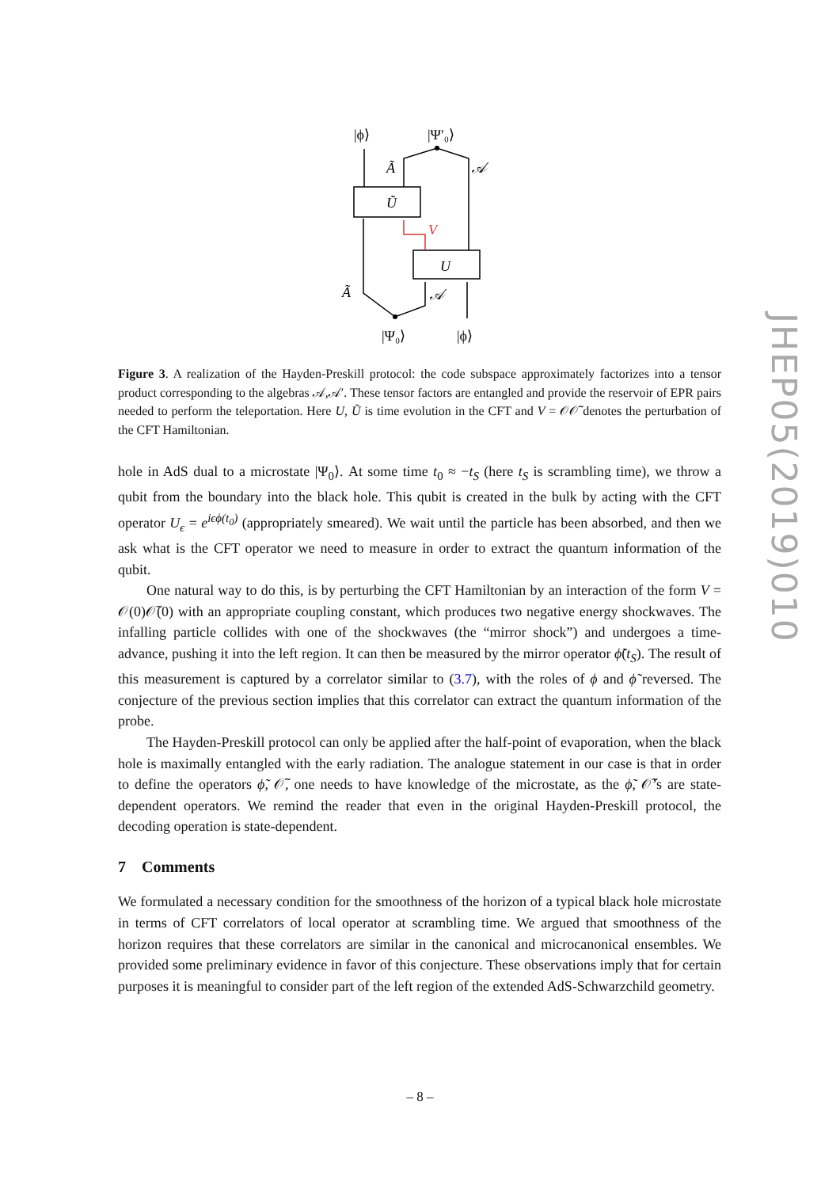|ϕ⟩
|Ψ′₀⟩
Ã
𝒜
Ũ
V
U
Ã
𝒜
|Ψ₀⟩
|ϕ⟩
Figure 3. A realization of the Hayden-Preskill protocol: the code subspace approximately factorizes into a tensor product corresponding to the algebras 𝒜,𝒜′. These tensor factors are entangled and provide the reservoir of EPR pairs needed to perform the teleportation. Here U, Ũ is time evolution in the CFT and V = 𝒪𝒪̃ denotes the perturbation of the CFT Hamiltonian.
hole in AdS dual to a microstate |Ψ<sub>0</sub>⟩. At some time t<sub>0</sub> ≈ −t<sub>S</sub> (here t<sub>S</sub> is scrambling time), we throw a qubit from the boundary into the black hole. This qubit is created in the bulk by acting with the CFT operator U<sub>ϵ</sub> = e<sup>iϵϕ(t<sub>0</sub>)</sup> (appropriately smeared). We wait until the particle has been absorbed, and then we ask what is the CFT operator we need to measure in order to extract the quantum information of the qubit.
One natural way to do this, is by perturbing the CFT Hamiltonian by an interaction of the form V = 𝒪(0)𝒪̃(0) with an appropriate coupling constant, which produces two negative energy shockwaves. The infalling particle collides with one of the shockwaves (the “mirror shock”) and undergoes a time-advance, pushing it into the left region. It can then be measured by the mirror operator ϕ̃(t<sub>S</sub>). The result of this measurement is captured by a correlator similar to (3.7), with the roles of ϕ and ϕ̃ reversed. The conjecture of the previous section implies that this correlator can extract the quantum information of the probe.
The Hayden-Preskill protocol can only be applied after the half-point of evaporation, when the black hole is maximally entangled with the early radiation. The analogue statement in our case is that in order to define the operators ϕ̃, 𝒪̃, one needs to have knowledge of the microstate, as the ϕ̃, 𝒪̃’s are state-dependent operators. We remind the reader that even in the original Hayden-Preskill protocol, the decoding operation is state-dependent.
7 Comments
We formulated a necessary condition for the smoothness of the horizon of a typical black hole microstate in terms of CFT correlators of local operator at scrambling time. We argued that smoothness of the horizon requires that these correlators are similar in the canonical and microcanonical ensembles. We provided some preliminary evidence in favor of this conjecture. These observations imply that for certain purposes it is meaningful to consider part of the left region of the extended AdS-Schwarzchild geometry.
JHEP05(2019)010
– 8 –